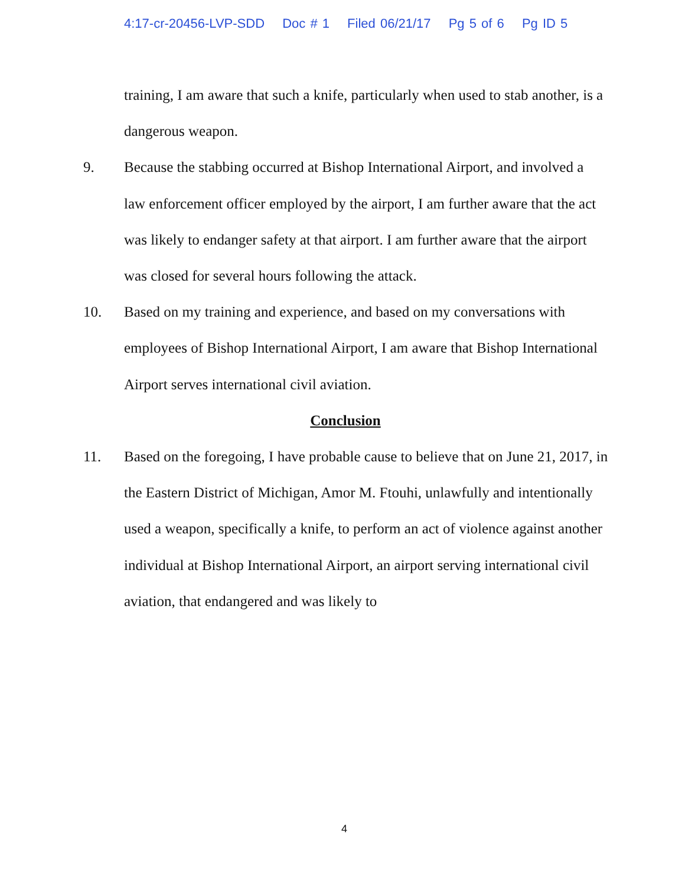4:17-cr-20456-LVP-SDD Doc # 1 Filed 06/21/17 Pg 5 of 6 Pg ID 5
training, I am aware that such a knife, particularly when used to stab another, is a dangerous weapon.
9. Because the stabbing occurred at Bishop International Airport, and involved a law enforcement officer employed by the airport, I am further aware that the act was likely to endanger safety at that airport. I am further aware that the airport was closed for several hours following the attack.
10. Based on my training and experience, and based on my conversations with employees of Bishop International Airport, I am aware that Bishop International Airport serves international civil aviation.
Conclusion
11. Based on the foregoing, I have probable cause to believe that on June 21, 2017, in the Eastern District of Michigan, Amor M. Ftouhi, unlawfully and intentionally used a weapon, specifically a knife, to perform an act of violence against another individual at Bishop International Airport, an airport serving international civil aviation, that endangered and was likely to
4